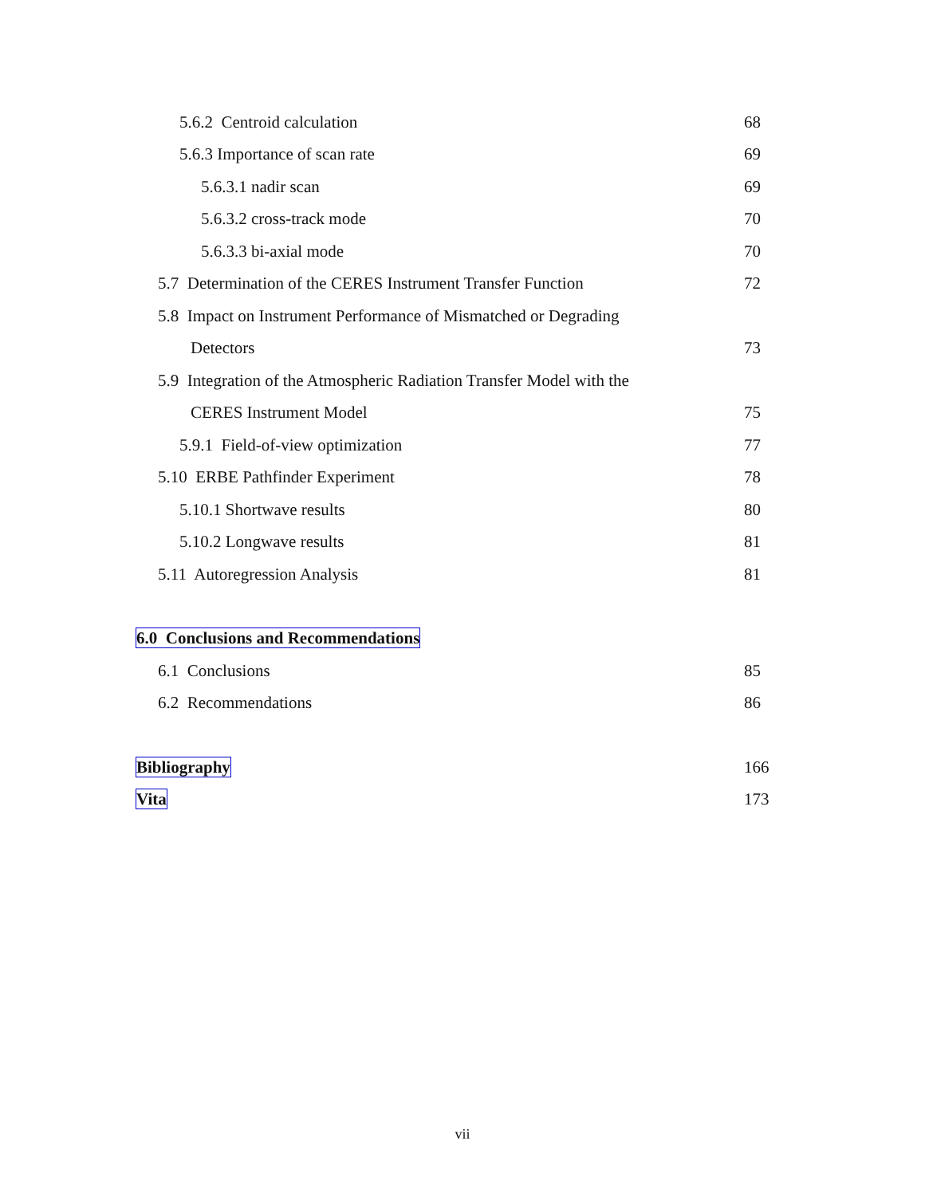5.6.2 Centroid calculation 68
5.6.3 Importance of scan rate 69
5.6.3.1 nadir scan 69
5.6.3.2 cross-track mode 70
5.6.3.3 bi-axial mode 70
5.7 Determination of the CERES Instrument Transfer Function
72
5.8 Impact on Instrument Performance of Mismatched or Degrading
Detectors 73
5.9 Integration of the Atmospheric Radiation Transfer Model with the
CERES Instrument Model 75
5.9.1 Field-of-view optimization
77
5.10 ERBE Pathfinder Experiment
78
5.10.1 Shortwave results 80
5.10.2 Longwave results 81
5.11 Autoregression Analysis 81
6.0 Conclusions and Recommendations
6.1 Conclusions 85
6.2 Recommendations 86
Bibliography 166
Vita 173
vii